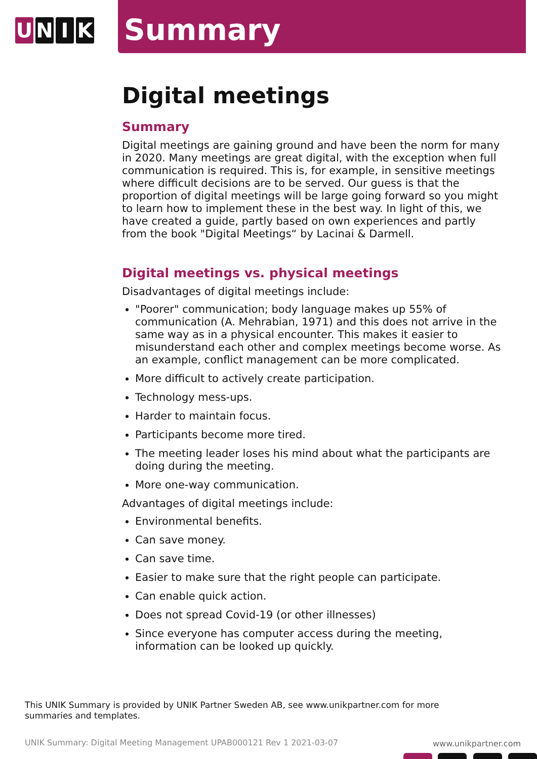U N I K
Summary
Digital meetings
Summary
Digital meetings are gaining ground and have been the norm for many in 2020. Many meetings are great digital, with the exception when full communication is required. This is, for example, in sensitive meetings where difficult decisions are to be served. Our guess is that the proportion of digital meetings will be large going forward so you might to learn how to implement these in the best way. In light of this, we have created a guide, partly based on own experiences and partly from the book "Digital Meetings“ by Lacinai & Darmell.
Digital meetings vs. physical meetings
Disadvantages of digital meetings include:
"Poorer" communication; body language makes up 55% of communication (A. Mehrabian, 1971) and this does not arrive in the same way as in a physical encounter. This makes it easier to misunderstand each other and complex meetings become worse. As an example, conflict management can be more complicated.
More difficult to actively create participation.
Technology mess-ups.
Harder to maintain focus.
Participants become more tired.
The meeting leader loses his mind about what the participants are doing during the meeting.
More one-way communication.
Advantages of digital meetings include:
Environmental benefits.
Can save money.
Can save time.
Easier to make sure that the right people can participate.
Can enable quick action.
Does not spread Covid-19 (or other illnesses)
Since everyone has computer access during the meeting, information can be looked up quickly.
This UNIK Summary is provided by UNIK Partner Sweden AB, see www.unikpartner.com for more summaries and templates.
UNIK Summary: Digital Meeting Management UPAB000121 Rev 1 2021-03-07
www.unikpartner.com